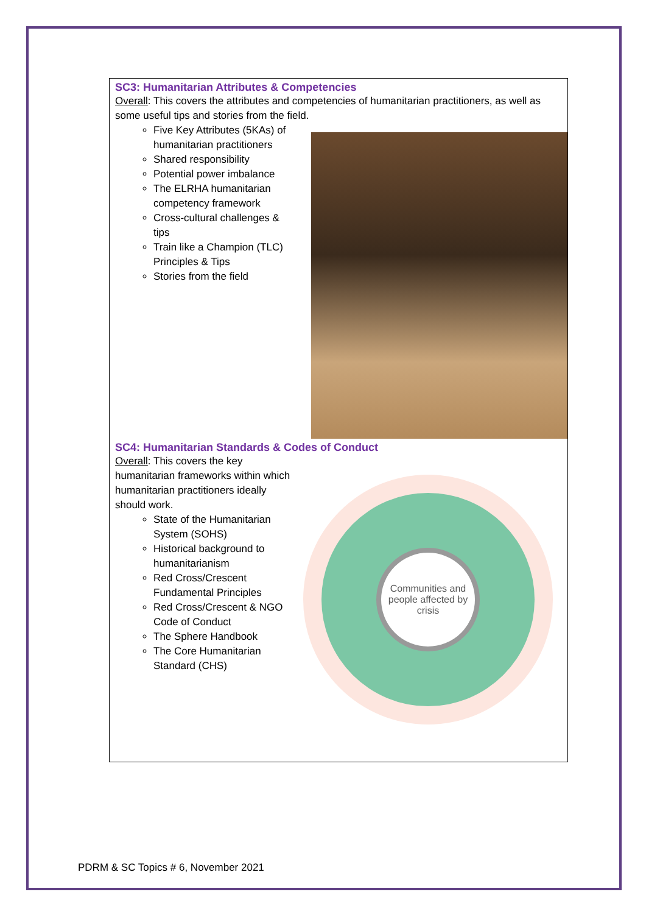SC3: Humanitarian Attributes & Competencies
Overall: This covers the attributes and competencies of humanitarian practitioners, as well as some useful tips and stories from the field.
Five Key Attributes (5KAs) of humanitarian practitioners
Shared responsibility
Potential power imbalance
The ELRHA humanitarian competency framework
Cross-cultural challenges & tips
Train like a Champion (TLC) Principles & Tips
Stories from the field
SC4: Humanitarian Standards & Codes of Conduct
Overall: This covers the key humanitarian frameworks within which humanitarian practitioners ideally should work.
State of the Humanitarian System (SOHS)
Historical background to humanitarianism
Red Cross/Crescent Fundamental Principles
Red Cross/Crescent & NGO Code of Conduct
The Sphere Handbook
The Core Humanitarian Standard (CHS)
Communities and people affected by crisis
PDRM & SC Topics # 6, November 2021